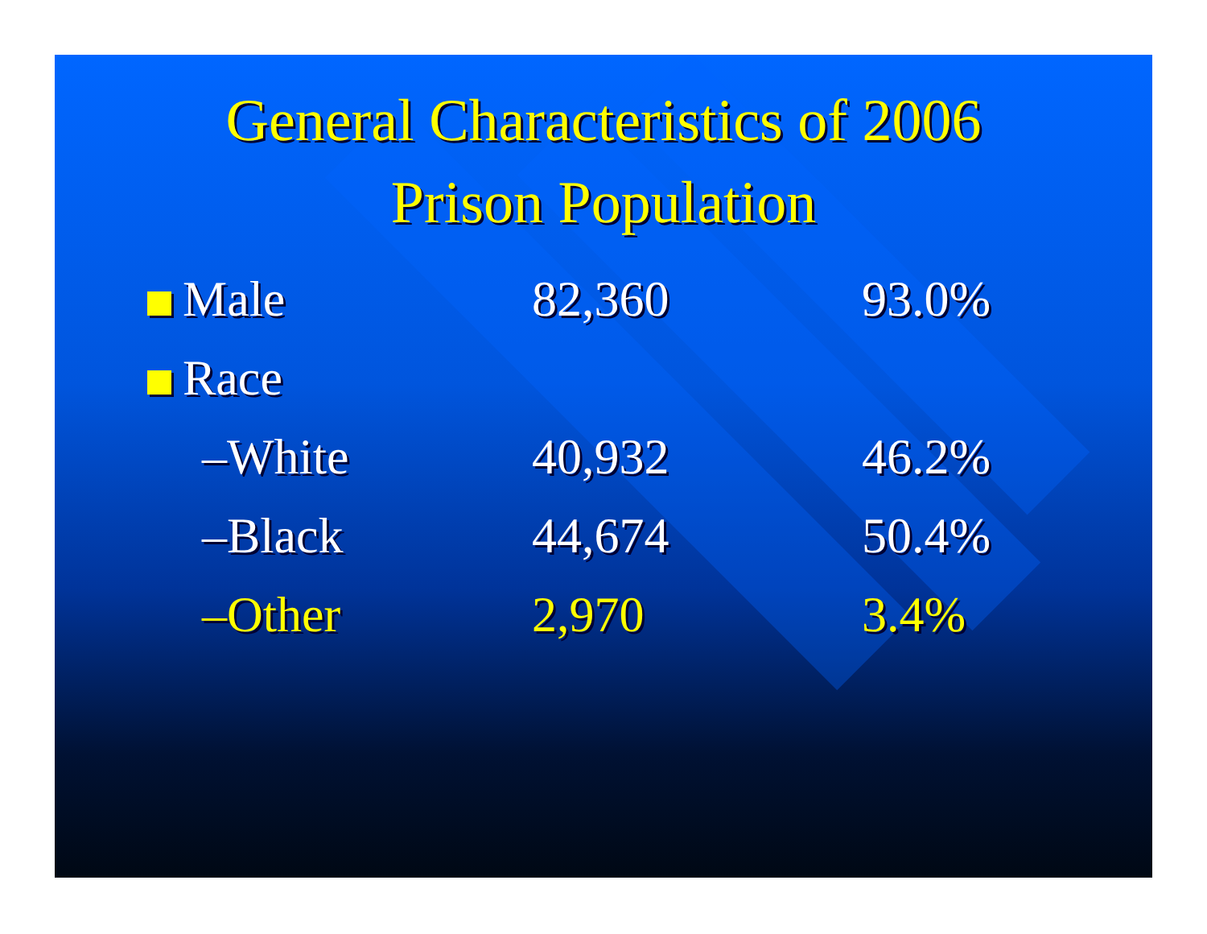General Characteristics of 2006
Prison Population
| Male | 82,360 | 93.0% |
| Race | | |
| –White | 40,932 | 46.2% |
| –Black | 44,674 | 50.4% |
| –Other | 2,970 | 3.4% |